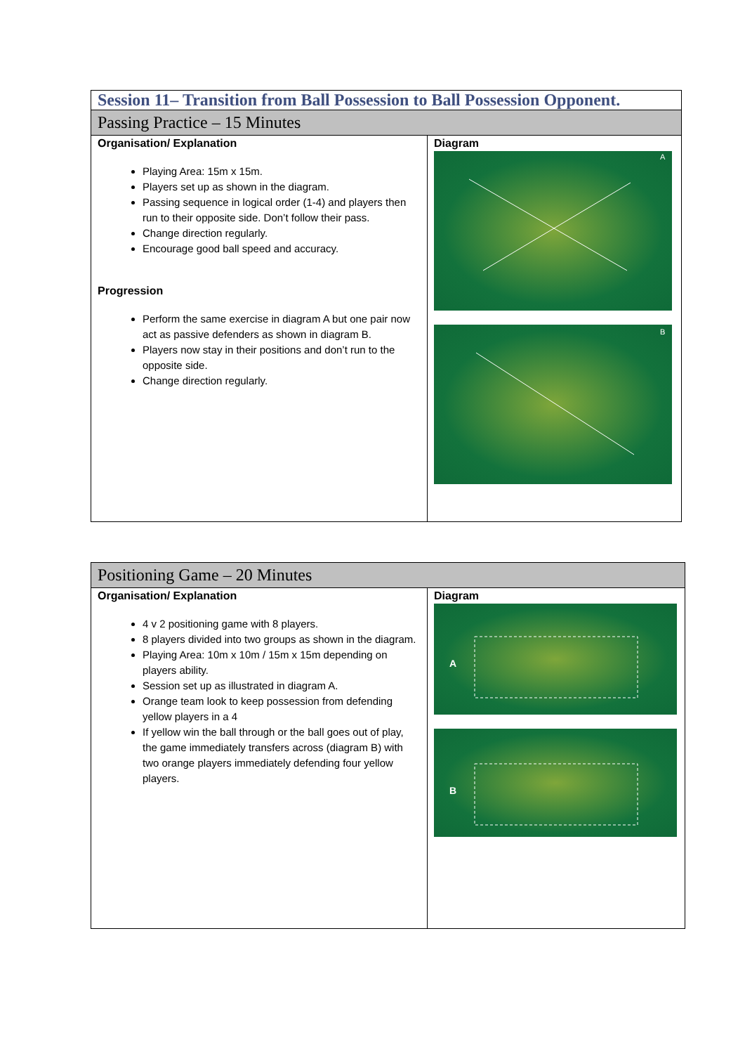| Session 11– Transition from Ball Possession to Ball Possession Opponent. | |
| --- | --- |
| Passing Practice – 15 Minutes | |
| Organisation/ Explanation Playing Area: 15m x 15m. Players set up as shown in the diagram. Passing sequence in logical order (1-4) and players then run to their opposite side. Don’t follow their pass. Change direction regularly. Encourage good ball speed and accuracy. Progression Perform the same exercise in diagram A but one pair now act as passive defenders as shown in diagram B. Players now stay in their positions and don’t run to the opposite side. Change direction regularly. | Diagram A B |
| Positioning Game – 20 Minutes | |
| --- | --- |
| Organisation/ Explanation 4 v 2 positioning game with 8 players. 8 players divided into two groups as shown in the diagram. Playing Area: 10m x 10m / 15m x 15m depending on players ability. Session set up as illustrated in diagram A. Orange team look to keep possession from defending yellow players in a 4 If yellow win the ball through or the ball goes out of play, the game immediately transfers across (diagram B) with two orange players immediately defending four yellow players. | Diagram A B |